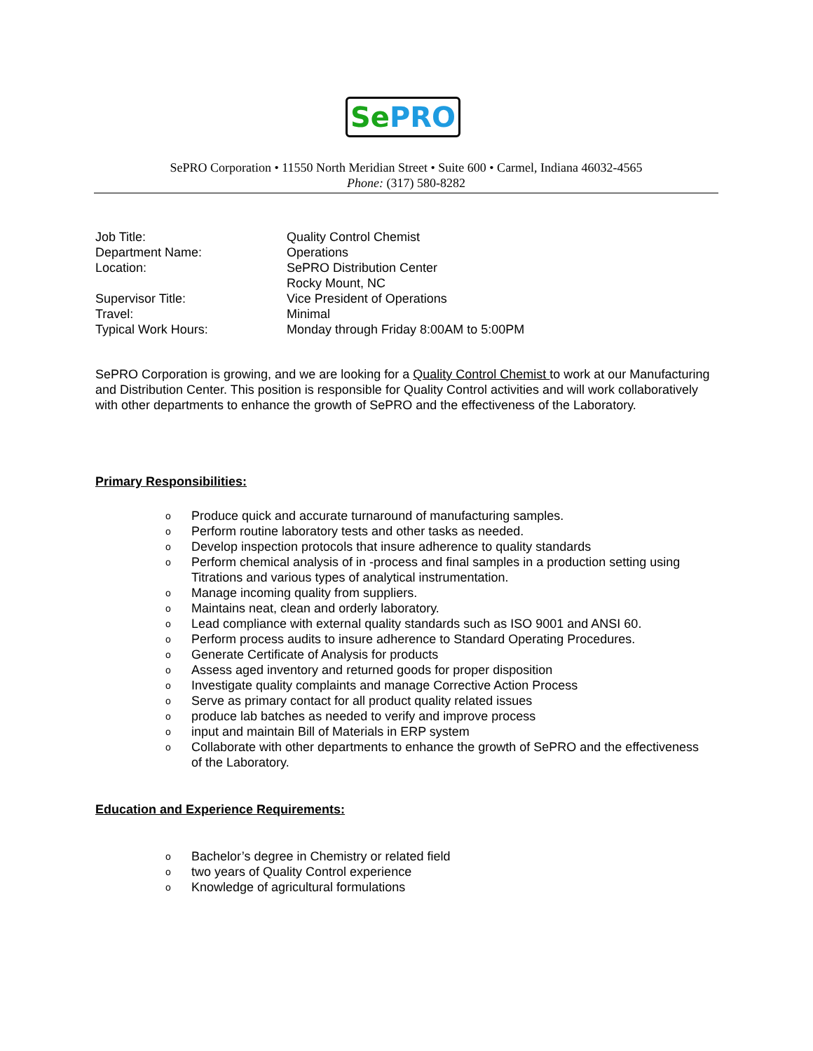Se PRO
SePRO Corporation • 11550 North Meridian Street • Suite 600 • Carmel, Indiana 46032-4565
Phone: (317) 580-8282
Job Title: Quality Control Chemist
Department Name: Operations
Location: SePRO Distribution Center
Rocky Mount, NC
Supervisor Title: Vice President of Operations
Travel: Minimal
Typical Work Hours: Monday through Friday 8:00AM to 5:00PM
SePRO Corporation is growing, and we are looking for a Quality Control Chemist to work at our Manufacturing and Distribution Center. This position is responsible for Quality Control activities and will work collaboratively with other departments to enhance the growth of SePRO and the effectiveness of the Laboratory.
Primary Responsibilities:
o Produce quick and accurate turnaround of manufacturing samples.
o Perform routine laboratory tests and other tasks as needed.
o Develop inspection protocols that insure adherence to quality standards
o Perform chemical analysis of in -process and final samples in a production setting using Titrations and various types of analytical instrumentation.
o Manage incoming quality from suppliers.
o Maintains neat, clean and orderly laboratory.
o Lead compliance with external quality standards such as ISO 9001 and ANSI 60.
o Perform process audits to insure adherence to Standard Operating Procedures.
o Generate Certificate of Analysis for products
o Assess aged inventory and returned goods for proper disposition
o Investigate quality complaints and manage Corrective Action Process
o Serve as primary contact for all product quality related issues
oproduce lab batches as needed to verify and improve process
oinput and maintain Bill of Materials in ERP system
o Collaborate with other departments to enhance the growth of SePRO and the effectiveness of the Laboratory.
Education and Experience Requirements:
o Bachelor’s degree in Chemistry or related field
otwo years of Quality Control experience
o Knowledge of agricultural formulations